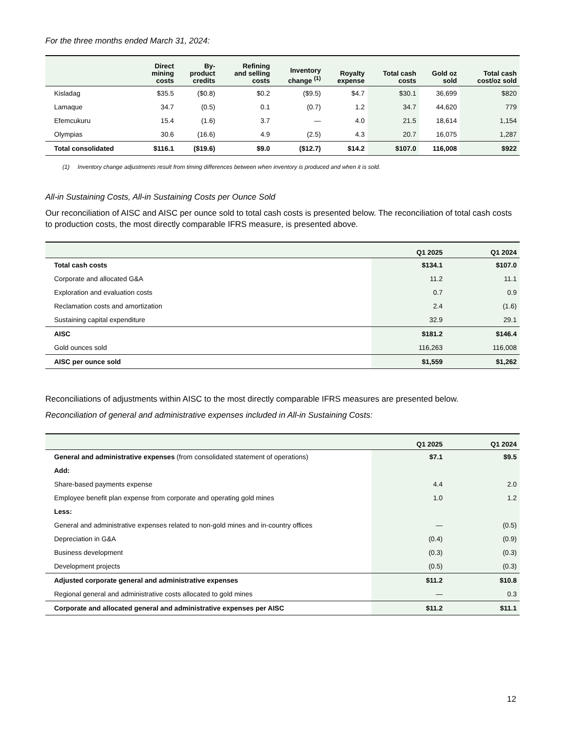For the three months ended March 31, 2024:
| | Direct mining costs | By- product credits | Refining and selling costs | Inventory change <sup>(1)</sup> | Royalty expense | Total cash costs | Gold oz sold | Total cash cost/oz sold |
| --- | --- | --- | --- | --- | --- | --- | --- | --- |
| Kisladag | $35.5 | ($0.8) | $0.2 | ($9.5) | $4.7 | $30.1 | 36,699 | $820 |
| Lamaque | 34.7 | (0.5) | 0.1 | (0.7) | 1.2 | 34.7 | 44,620 | 779 |
| Efemcukuru | 15.4 | (1.6) | 3.7 | — | 4.0 | 21.5 | 18,614 | 1,154 |
| Olympias | 30.6 | (16.6) | 4.9 | (2.5) | 4.3 | 20.7 | 16,075 | 1,287 |
| Total consolidated | $116.1 | ($19.6) | $9.0 | ($12.7) | $14.2 | $107.0 | 116,008 | $922 |
(1) Inventory change adjustments result from timing differences between when inventory is produced and when it is sold.
All-in Sustaining Costs, All-in Sustaining Costs per Ounce Sold
Our reconciliation of AISC and AISC per ounce sold to total cash costs is presented below. The reconciliation of total cash costs to production costs, the most directly comparable IFRS measure, is presented above.
| | Q1 2025 | Q1 2024 |
| --- | --- | --- |
| Total cash costs | $134.1 | $107.0 |
| Corporate and allocated G&A | 11.2 | 11.1 |
| Exploration and evaluation costs | 0.7 | 0.9 |
| Reclamation costs and amortization | 2.4 | (1.6) |
| Sustaining capital expenditure | 32.9 | 29.1 |
| AISC | $181.2 | $146.4 |
| Gold ounces sold | 116,263 | 116,008 |
| AISC per ounce sold | $1,559 | $1,262 |
Reconciliations of adjustments within AISC to the most directly comparable IFRS measures are presented below.
Reconciliation of general and administrative expenses included in All-in Sustaining Costs:
| | Q1 2025 | Q1 2024 |
| --- | --- | --- |
| General and administrative expenses (from consolidated statement of operations) | $7.1 | $9.5 |
| Add: | | |
| Share-based payments expense | 4.4 | 2.0 |
| Employee benefit plan expense from corporate and operating gold mines | 1.0 | 1.2 |
| Less: | | |
| General and administrative expenses related to non-gold mines and in-country offices | — | (0.5) |
| Depreciation in G&A | (0.4) | (0.9) |
| Business development | (0.3) | (0.3) |
| Development projects | (0.5) | (0.3) |
| Adjusted corporate general and administrative expenses | $11.2 | $10.8 |
| Regional general and administrative costs allocated to gold mines | — | 0.3 |
| Corporate and allocated general and administrative expenses per AISC | $11.2 | $11.1 |
12